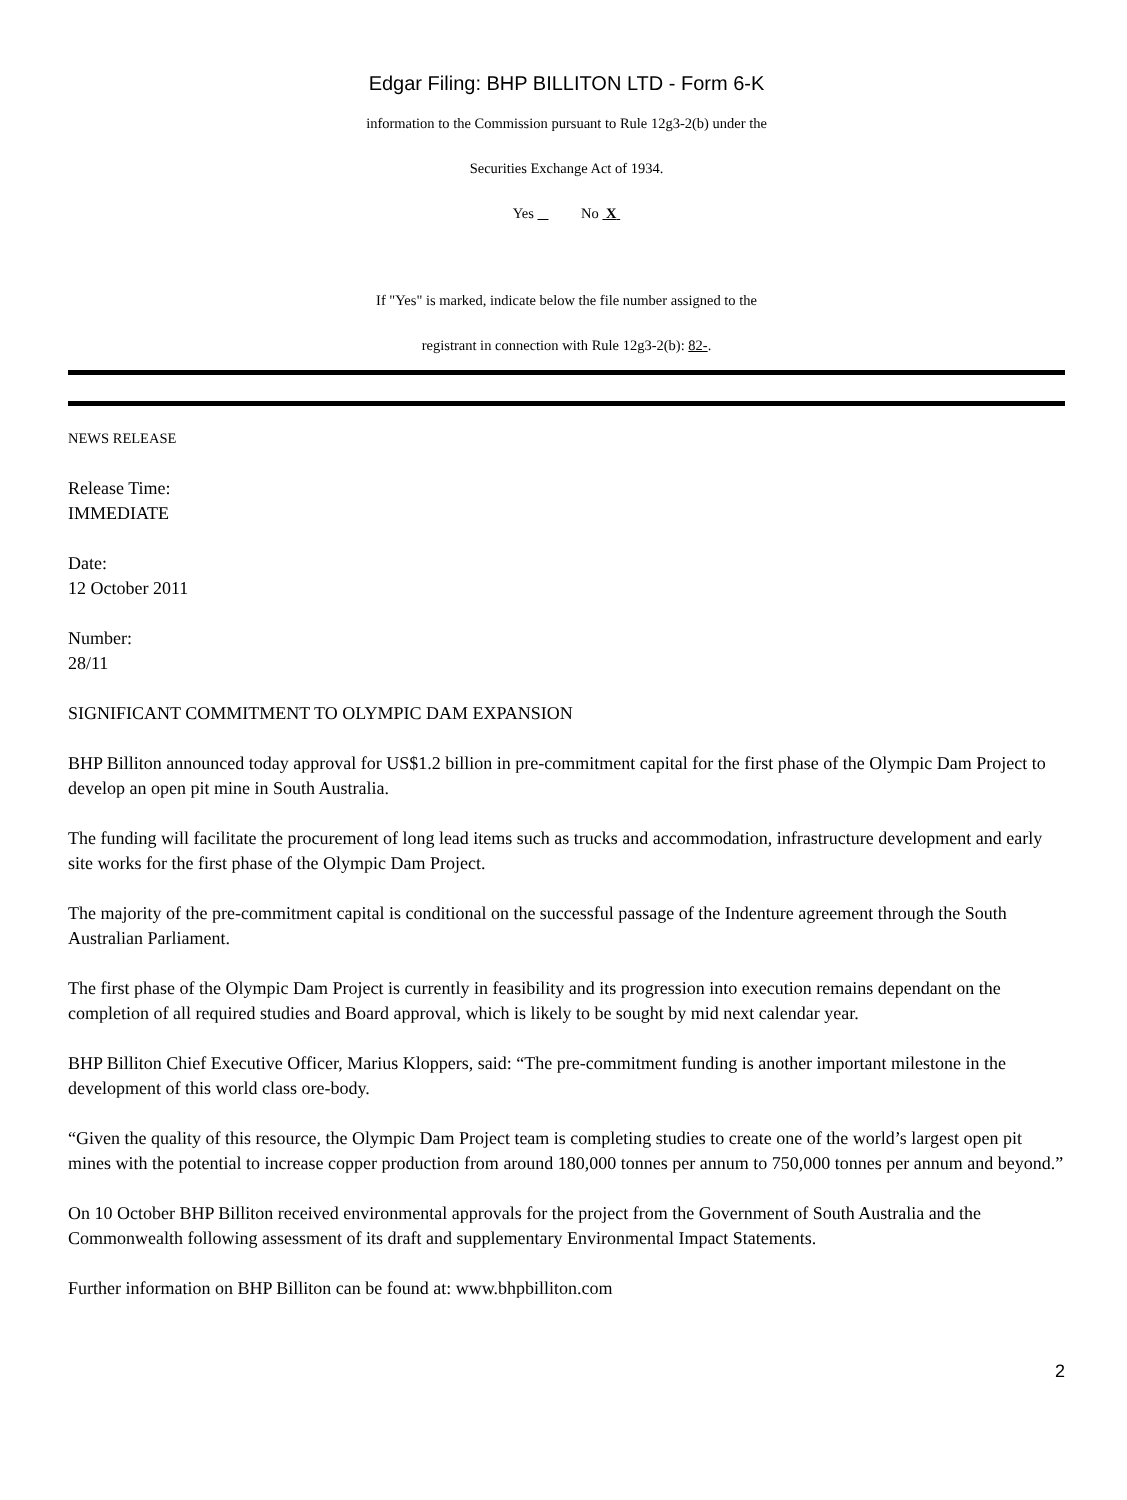Edgar Filing: BHP BILLITON LTD - Form 6-K
information to the Commission pursuant to Rule 12g3-2(b) under the
Securities Exchange Act of 1934.
Yes No X
If "Yes" is marked, indicate below the file number assigned to the
registrant in connection with Rule 12g3-2(b): 82-.
NEWS RELEASE
Release Time:
IMMEDIATE
Date:
12 October 2011
Number:
28/11
SIGNIFICANT COMMITMENT TO OLYMPIC DAM EXPANSION
BHP Billiton announced today approval for US$1.2 billion in pre-commitment capital for the first phase of the Olympic Dam Project to develop an open pit mine in South Australia.
The funding will facilitate the procurement of long lead items such as trucks and accommodation, infrastructure development and early site works for the first phase of the Olympic Dam Project.
The majority of the pre-commitment capital is conditional on the successful passage of the Indenture agreement through the South Australian Parliament.
The first phase of the Olympic Dam Project is currently in feasibility and its progression into execution remains dependant on the completion of all required studies and Board approval, which is likely to be sought by mid next calendar year.
BHP Billiton Chief Executive Officer, Marius Kloppers, said: “The pre-commitment funding is another important milestone in the development of this world class ore-body.
“Given the quality of this resource, the Olympic Dam Project team is completing studies to create one of the world’s largest open pit mines with the potential to increase copper production from around 180,000 tonnes per annum to 750,000 tonnes per annum and beyond.”
On 10 October BHP Billiton received environmental approvals for the project from the Government of South Australia and the Commonwealth following assessment of its draft and supplementary Environmental Impact Statements.
Further information on BHP Billiton can be found at: www.bhpbilliton.com
2